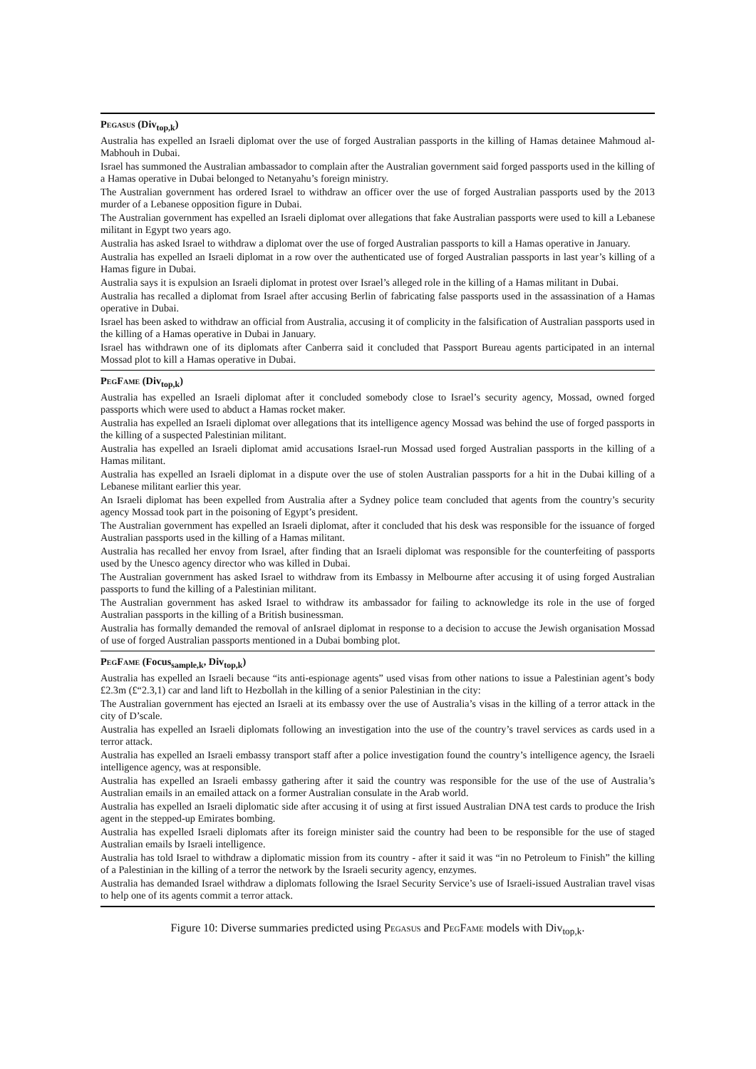Pegasus (Div<sub>top,k</sub>)
Australia has expelled an Israeli diplomat over the use of forged Australian passports in the killing of Hamas detainee Mahmoud al-Mabhouh in Dubai.
Israel has summoned the Australian ambassador to complain after the Australian government said forged passports used in the killing of a Hamas operative in Dubai belonged to Netanyahu’s foreign ministry.
The Australian government has ordered Israel to withdraw an officer over the use of forged Australian passports used by the 2013 murder of a Lebanese opposition figure in Dubai.
The Australian government has expelled an Israeli diplomat over allegations that fake Australian passports were used to kill a Lebanese militant in Egypt two years ago.
Australia has asked Israel to withdraw a diplomat over the use of forged Australian passports to kill a Hamas operative in January.
Australia has expelled an Israeli diplomat in a row over the authenticated use of forged Australian passports in last year’s killing of a Hamas figure in Dubai.
Australia says it is expulsion an Israeli diplomat in protest over Israel’s alleged role in the killing of a Hamas militant in Dubai.
Australia has recalled a diplomat from Israel after accusing Berlin of fabricating false passports used in the assassination of a Hamas operative in Dubai.
Israel has been asked to withdraw an official from Australia, accusing it of complicity in the falsification of Australian passports used in the killing of a Hamas operative in Dubai in January.
Israel has withdrawn one of its diplomats after Canberra said it concluded that Passport Bureau agents participated in an internal Mossad plot to kill a Hamas operative in Dubai.
PegFame (Div<sub>top,k</sub>)
Australia has expelled an Israeli diplomat after it concluded somebody close to Israel’s security agency, Mossad, owned forged passports which were used to abduct a Hamas rocket maker.
Australia has expelled an Israeli diplomat over allegations that its intelligence agency Mossad was behind the use of forged passports in the killing of a suspected Palestinian militant.
Australia has expelled an Israeli diplomat amid accusations Israel-run Mossad used forged Australian passports in the killing of a Hamas militant.
Australia has expelled an Israeli diplomat in a dispute over the use of stolen Australian passports for a hit in the Dubai killing of a Lebanese militant earlier this year.
An Israeli diplomat has been expelled from Australia after a Sydney police team concluded that agents from the country’s security agency Mossad took part in the poisoning of Egypt’s president.
The Australian government has expelled an Israeli diplomat, after it concluded that his desk was responsible for the issuance of forged Australian passports used in the killing of a Hamas militant.
Australia has recalled her envoy from Israel, after finding that an Israeli diplomat was responsible for the counterfeiting of passports used by the Unesco agency director who was killed in Dubai.
The Australian government has asked Israel to withdraw from its Embassy in Melbourne after accusing it of using forged Australian passports to fund the killing of a Palestinian militant.
The Australian government has asked Israel to withdraw its ambassador for failing to acknowledge its role in the use of forged Australian passports in the killing of a British businessman.
Australia has formally demanded the removal of anIsrael diplomat in response to a decision to accuse the Jewish organisation Mossad of use of forged Australian passports mentioned in a Dubai bombing plot.
PegFame (Focus<sub>sample,k</sub>, Div<sub>top,k</sub>)
Australia has expelled an Israeli because “its anti-espionage agents” used visas from other nations to issue a Palestinian agent’s body £2.3m (£“2.3,1) car and land lift to Hezbollah in the killing of a senior Palestinian in the city:
The Australian government has ejected an Israeli at its embassy over the use of Australia’s visas in the killing of a terror attack in the city of D’scale.
Australia has expelled an Israeli diplomats following an investigation into the use of the country’s travel services as cards used in a terror attack.
Australia has expelled an Israeli embassy transport staff after a police investigation found the country’s intelligence agency, the Israeli intelligence agency, was at responsible.
Australia has expelled an Israeli embassy gathering after it said the country was responsible for the use of the use of Australia’s Australian emails in an emailed attack on a former Australian consulate in the Arab world.
Australia has expelled an Israeli diplomatic side after accusing it of using at first issued Australian DNA test cards to produce the Irish agent in the stepped-up Emirates bombing.
Australia has expelled Israeli diplomats after its foreign minister said the country had been to be responsible for the use of staged Australian emails by Israeli intelligence.
Australia has told Israel to withdraw a diplomatic mission from its country - after it said it was “in no Petroleum to Finish” the killing of a Palestinian in the killing of a terror the network by the Israeli security agency, enzymes.
Australia has demanded Israel withdraw a diplomats following the Israel Security Service’s use of Israeli-issued Australian travel visas to help one of its agents commit a terror attack.
Figure 10: Diverse summaries predicted using Pegasus and PegFame models with Div<sub>top,k</sub>.